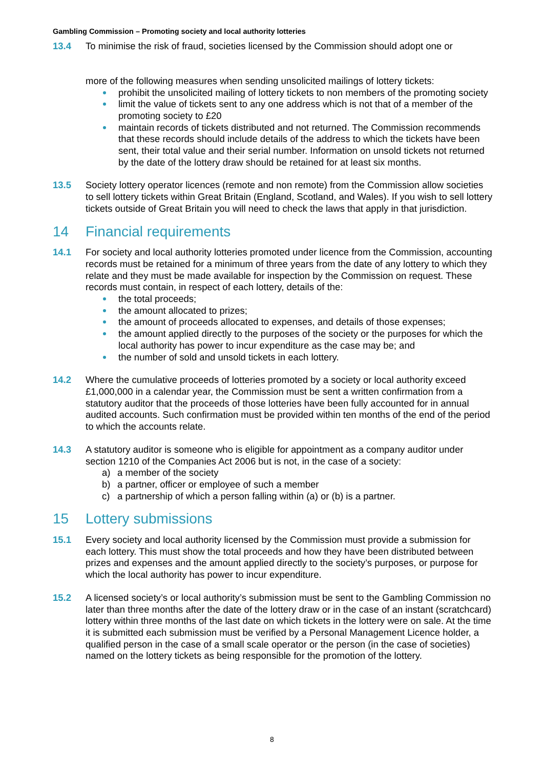Gambling Commission – Promoting society and local authority lotteries
13.4 To minimise the risk of fraud, societies licensed by the Commission should adopt one or
more of the following measures when sending unsolicited mailings of lottery tickets:
prohibit the unsolicited mailing of lottery tickets to non members of the promoting society
limit the value of tickets sent to any one address which is not that of a member of the promoting society to £20
maintain records of tickets distributed and not returned. The Commission recommends that these records should include details of the address to which the tickets have been sent, their total value and their serial number. Information on unsold tickets not returned by the date of the lottery draw should be retained for at least six months.
13.5 Society lottery operator licences (remote and non remote) from the Commission allow societies to sell lottery tickets within Great Britain (England, Scotland, and Wales). If you wish to sell lottery tickets outside of Great Britain you will need to check the laws that apply in that jurisdiction.
14 Financial requirements
14.1 For society and local authority lotteries promoted under licence from the Commission, accounting records must be retained for a minimum of three years from the date of any lottery to which they relate and they must be made available for inspection by the Commission on request. These records must contain, in respect of each lottery, details of the:
the total proceeds;
the amount allocated to prizes;
the amount of proceeds allocated to expenses, and details of those expenses;
the amount applied directly to the purposes of the society or the purposes for which the local authority has power to incur expenditure as the case may be; and
the number of sold and unsold tickets in each lottery.
14.2 Where the cumulative proceeds of lotteries promoted by a society or local authority exceed £1,000,000 in a calendar year, the Commission must be sent a written confirmation from a statutory auditor that the proceeds of those lotteries have been fully accounted for in annual audited accounts. Such confirmation must be provided within ten months of the end of the period to which the accounts relate.
14.3 A statutory auditor is someone who is eligible for appointment as a company auditor under section 1210 of the Companies Act 2006 but is not, in the case of a society:
a) a member of the society
b) a partner, officer or employee of such a member
c) a partnership of which a person falling within (a) or (b) is a partner.
15 Lottery submissions
15.1 Every society and local authority licensed by the Commission must provide a submission for each lottery. This must show the total proceeds and how they have been distributed between prizes and expenses and the amount applied directly to the society’s purposes, or purpose for which the local authority has power to incur expenditure.
15.2 A licensed society’s or local authority’s submission must be sent to the Gambling Commission no later than three months after the date of the lottery draw or in the case of an instant (scratchcard) lottery within three months of the last date on which tickets in the lottery were on sale. At the time it is submitted each submission must be verified by a Personal Management Licence holder, a qualified person in the case of a small scale operator or the person (in the case of societies) named on the lottery tickets as being responsible for the promotion of the lottery.
8